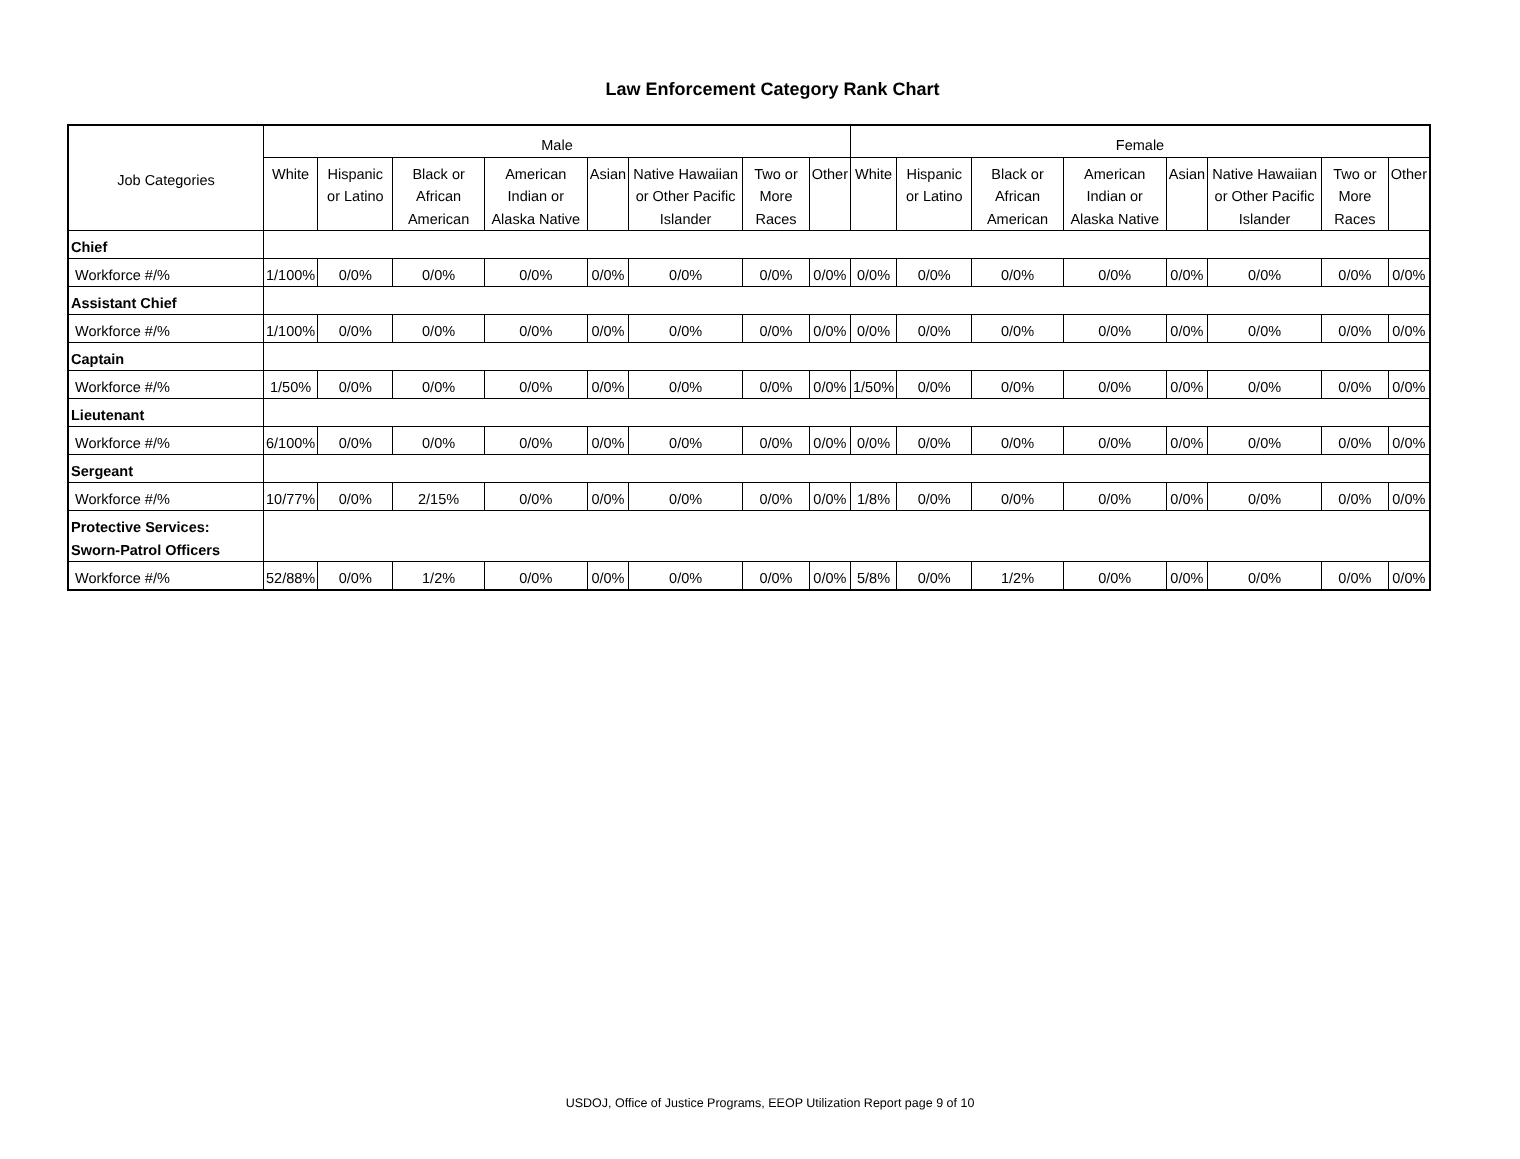Law Enforcement Category Rank Chart
| Job Categories | Male | | | | | | | | Female | | | | | | | |
| --- | --- | --- | --- | --- | --- | --- | --- | --- | --- | --- | --- | --- | --- | --- | --- | --- |
| | White | Hispanic or Latino | Black or African American | American Indian or Alaska Native | Asian | Native Hawaiian or Other Pacific Islander | Two or More Races | Other | White | Hispanic or Latino | Black or African American | American Indian or Alaska Native | Asian | Native Hawaiian or Other Pacific Islander | Two or More Races | Other |
| Chief | | | | | | | | | | | | | | | | |
| Workforce #/% | 1/100% | 0/0% | 0/0% | 0/0% | 0/0% | 0/0% | 0/0% | 0/0% | 0/0% | 0/0% | 0/0% | 0/0% | 0/0% | 0/0% | 0/0% | 0/0% |
| Assistant Chief | | | | | | | | | | | | | | | | |
| Workforce #/% | 1/100% | 0/0% | 0/0% | 0/0% | 0/0% | 0/0% | 0/0% | 0/0% | 0/0% | 0/0% | 0/0% | 0/0% | 0/0% | 0/0% | 0/0% | 0/0% |
| Captain | | | | | | | | | | | | | | | | |
| Workforce #/% | 1/50% | 0/0% | 0/0% | 0/0% | 0/0% | 0/0% | 0/0% | 0/0% | 1/50% | 0/0% | 0/0% | 0/0% | 0/0% | 0/0% | 0/0% | 0/0% |
| Lieutenant | | | | | | | | | | | | | | | | |
| Workforce #/% | 6/100% | 0/0% | 0/0% | 0/0% | 0/0% | 0/0% | 0/0% | 0/0% | 0/0% | 0/0% | 0/0% | 0/0% | 0/0% | 0/0% | 0/0% | 0/0% |
| Sergeant | | | | | | | | | | | | | | | | |
| Workforce #/% | 10/77% | 0/0% | 2/15% | 0/0% | 0/0% | 0/0% | 0/0% | 0/0% | 1/8% | 0/0% | 0/0% | 0/0% | 0/0% | 0/0% | 0/0% | 0/0% |
| Protective Services: Sworn-Patrol Officers | | | | | | | | | | | | | | | | |
| Workforce #/% | 52/88% | 0/0% | 1/2% | 0/0% | 0/0% | 0/0% | 0/0% | 0/0% | 5/8% | 0/0% | 1/2% | 0/0% | 0/0% | 0/0% | 0/0% | 0/0% |
USDOJ, Office of Justice Programs, EEOP Utilization Report page 9 of 10